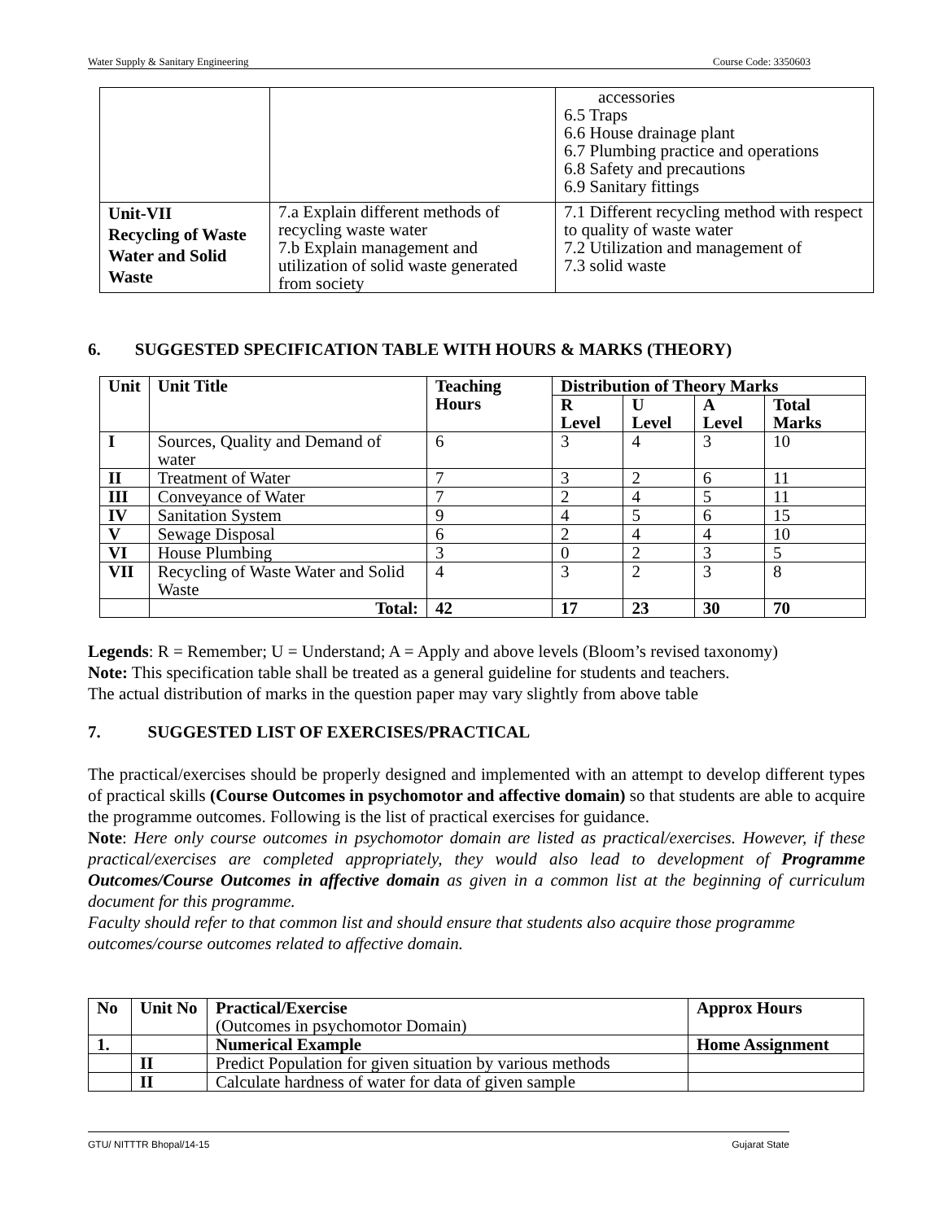Water Supply & Sanitary Engineering Course Code: 3350603
| | | accessories 6.5 Traps 6.6 House drainage plant 6.7 Plumbing practice and operations 6.8 Safety and precautions 6.9 Sanitary fittings |
| Unit-VII Recycling of Waste Water and Solid Waste | 7.a Explain different methods of recycling waste water 7.b Explain management and utilization of solid waste generated from society | 7.1 Different recycling method with respect to quality of waste water 7.2 Utilization and management of 7.3 solid waste |
6. SUGGESTED SPECIFICATION TABLE WITH HOURS & MARKS (THEORY)
| Unit | Unit Title | Teaching Hours | Distribution of Theory Marks | | | |
| --- | --- | --- | --- | --- | --- | --- |
| | | | R Level | U Level | A Level | Total Marks |
| I | Sources, Quality and Demand of water | 6 | 3 | 4 | 3 | 10 |
| II | Treatment of Water | 7 | 3 | 2 | 6 | 11 |
| III | Conveyance of Water | 7 | 2 | 4 | 5 | 11 |
| IV | Sanitation System | 9 | 4 | 5 | 6 | 15 |
| V | Sewage Disposal | 6 | 2 | 4 | 4 | 10 |
| VI | House Plumbing | 3 | 0 | 2 | 3 | 5 |
| VII | Recycling of Waste Water and Solid Waste | 4 | 3 | 2 | 3 | 8 |
| | Total: | 42 | 17 | 23 | 30 | 70 |
Legends: R = Remember; U = Understand; A = Apply and above levels (Bloom’s revised taxonomy)
Note: This specification table shall be treated as a general guideline for students and teachers.
The actual distribution of marks in the question paper may vary slightly from above table
7. SUGGESTED LIST OF EXERCISES/PRACTICAL
The practical/exercises should be properly designed and implemented with an attempt to develop different types of practical skills (Course Outcomes in psychomotor and affective domain) so that students are able to acquire the programme outcomes. Following is the list of practical exercises for guidance.
Note: Here only course outcomes in psychomotor domain are listed as practical/exercises. However, if these practical/exercises are completed appropriately, they would also lead to development of Programme Outcomes/Course Outcomes in affective domain as given in a common list at the beginning of curriculum document for this programme.
Faculty should refer to that common list and should ensure that students also acquire those programme outcomes/course outcomes related to affective domain.
| No | Unit No | Practical/Exercise (Outcomes in psychomotor Domain) | Approx Hours |
| 1. | | Numerical Example | Home Assignment |
| | II | Predict Population for given situation by various methods | |
| | II | Calculate hardness of water for data of given sample | |
GTU/ NITTTR Bhopal/14-15 Gujarat State